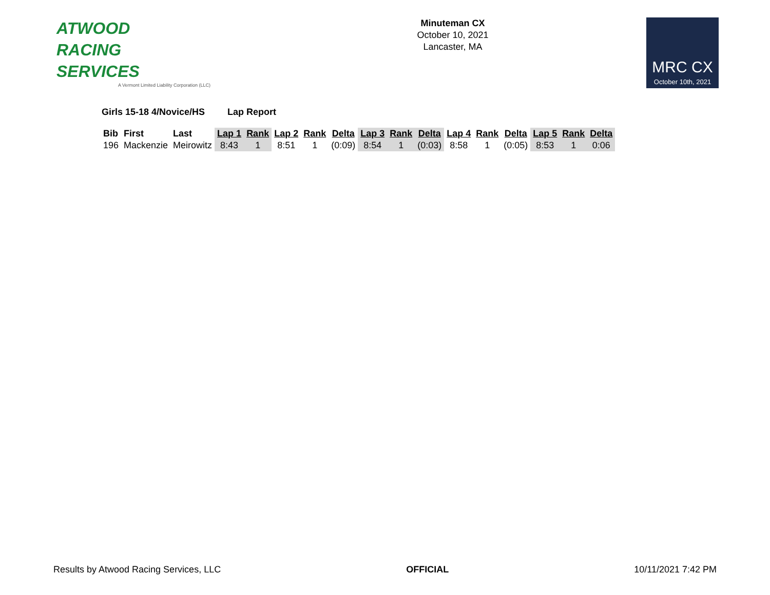ATWOOD
RACING
SERVICES
A Vermont Limited Liability Corporation (LLC)
Minuteman CX
October 10, 2021
Lancaster, MA
MRC CX
October 10th, 2021
Girls 15-18 4/Novice/HS Lap Report
| Bib | First | Last | Lap 1 | Rank | Lap 2 | Rank | Delta | Lap 3 | Rank | Delta | Lap 4 | Rank | Delta | Lap 5 | Rank | Delta |
| --- | --- | --- | --- | --- | --- | --- | --- | --- | --- | --- | --- | --- | --- | --- | --- | --- |
| 196 | Mackenzie | Meirowitz | 8:43 | 1 | 8:51 | 1 | (0:09) | 8:54 | 1 | (0:03) | 8:58 | 1 | (0:05) | 8:53 | 1 | 0:06 |
Results by Atwood Racing Services, LLC OFFICIAL 10/11/2021 7:42 PM